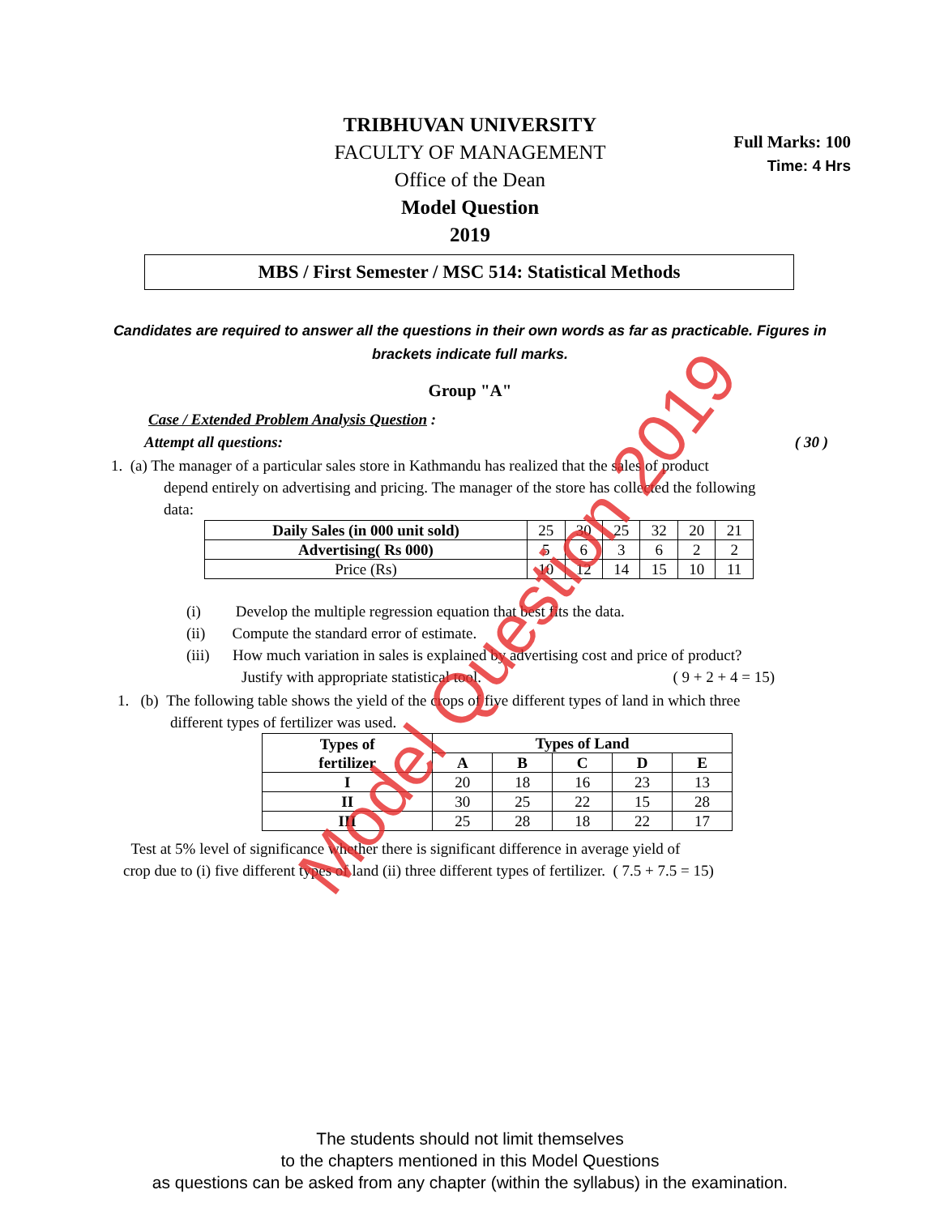Full Marks: 100
Time: 4 Hrs
TRIBHUVAN UNIVERSITY
FACULTY OF MANAGEMENT
Office of the Dean
Model Question
2019
MBS / First Semester / MSC 514: Statistical Methods
Candidates are required to answer all the questions in their own words as far as practicable. Figures in brackets indicate full marks.
Group "A"
Case / Extended Problem Analysis Question :
Attempt all questions: ( 30 )
1. (a) The manager of a particular sales store in Kathmandu has realized that the sales of product
depend entirely on advertising and pricing. The manager of the store has collected the following
data:
| Daily Sales (in 000 unit sold) | 25 | 30 | 25 | 32 | 20 | 21 |
| Advertising( Rs 000) | 5 | 6 | 3 | 6 | 2 | 2 |
| Price (Rs) | 10 | 12 | 14 | 15 | 10 | 11 |
(i) Develop the multiple regression equation that best fits the data.
(ii) Compute the standard error of estimate.
(iii) How much variation in sales is explained by advertising cost and price of product?
Justify with appropriate statistical tool. ( 9 + 2 + 4 = 15)
1. (b) The following table shows the yield of the crops of five different types of land in which three
different types of fertilizer was used.
| Types of fertilizer | Types of Land | | | | |
| --- | --- | --- | --- | --- | --- |
| | A | B | C | D | E |
| I | 20 | 18 | 16 | 23 | 13 |
| II | 30 | 25 | 22 | 15 | 28 |
| III | 25 | 28 | 18 | 22 | 17 |
Test at 5% level of significance whether there is significant difference in average yield of
crop due to (i) five different types of land (ii) three different types of fertilizer. ( 7.5 + 7.5 = 15)
The students should not limit themselves
to the chapters mentioned in this Model Questions
as questions can be asked from any chapter (within the syllabus) in the examination.
Model Question 2019